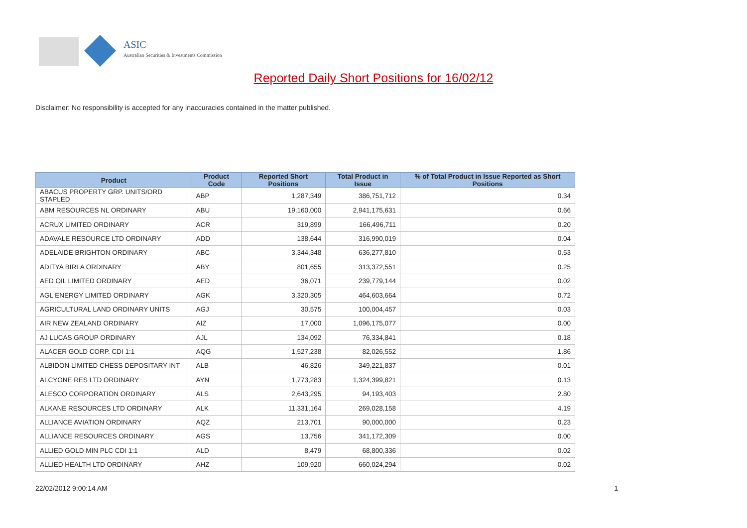ASIC
Australian Securities & Investments Commission
Reported Daily Short Positions for 16/02/12
Disclaimer: No responsibility is accepted for any inaccuracies contained in the matter published.
| Product | Product Code | Reported Short Positions | Total Product in Issue | % of Total Product in Issue Reported as Short Positions |
| --- | --- | --- | --- | --- |
| ABACUS PROPERTY GRP. UNITS/ORD STAPLED | ABP | 1,287,349 | 386,751,712 | 0.34 |
| ABM RESOURCES NL ORDINARY | ABU | 19,160,000 | 2,941,175,631 | 0.66 |
| ACRUX LIMITED ORDINARY | ACR | 319,899 | 166,496,711 | 0.20 |
| ADAVALE RESOURCE LTD ORDINARY | ADD | 138,644 | 316,990,019 | 0.04 |
| ADELAIDE BRIGHTON ORDINARY | ABC | 3,344,348 | 636,277,810 | 0.53 |
| ADITYA BIRLA ORDINARY | ABY | 801,655 | 313,372,551 | 0.25 |
| AED OIL LIMITED ORDINARY | AED | 36,071 | 239,779,144 | 0.02 |
| AGL ENERGY LIMITED ORDINARY | AGK | 3,320,305 | 464,603,664 | 0.72 |
| AGRICULTURAL LAND ORDINARY UNITS | AGJ | 30,575 | 100,004,457 | 0.03 |
| AIR NEW ZEALAND ORDINARY | AIZ | 17,000 | 1,096,175,077 | 0.00 |
| AJ LUCAS GROUP ORDINARY | AJL | 134,092 | 76,334,841 | 0.18 |
| ALACER GOLD CORP. CDI 1:1 | AQG | 1,527,238 | 82,026,552 | 1.86 |
| ALBIDON LIMITED CHESS DEPOSITARY INT | ALB | 46,826 | 349,221,837 | 0.01 |
| ALCYONE RES LTD ORDINARY | AYN | 1,773,283 | 1,324,399,821 | 0.13 |
| ALESCO CORPORATION ORDINARY | ALS | 2,643,295 | 94,193,403 | 2.80 |
| ALKANE RESOURCES LTD ORDINARY | ALK | 11,331,164 | 269,028,158 | 4.19 |
| ALLIANCE AVIATION ORDINARY | AQZ | 213,701 | 90,000,000 | 0.23 |
| ALLIANCE RESOURCES ORDINARY | AGS | 13,756 | 341,172,309 | 0.00 |
| ALLIED GOLD MIN PLC CDI 1:1 | ALD | 8,479 | 68,800,336 | 0.02 |
| ALLIED HEALTH LTD ORDINARY | AHZ | 109,920 | 660,024,294 | 0.02 |
22/02/2012 9:00:14 AM 1